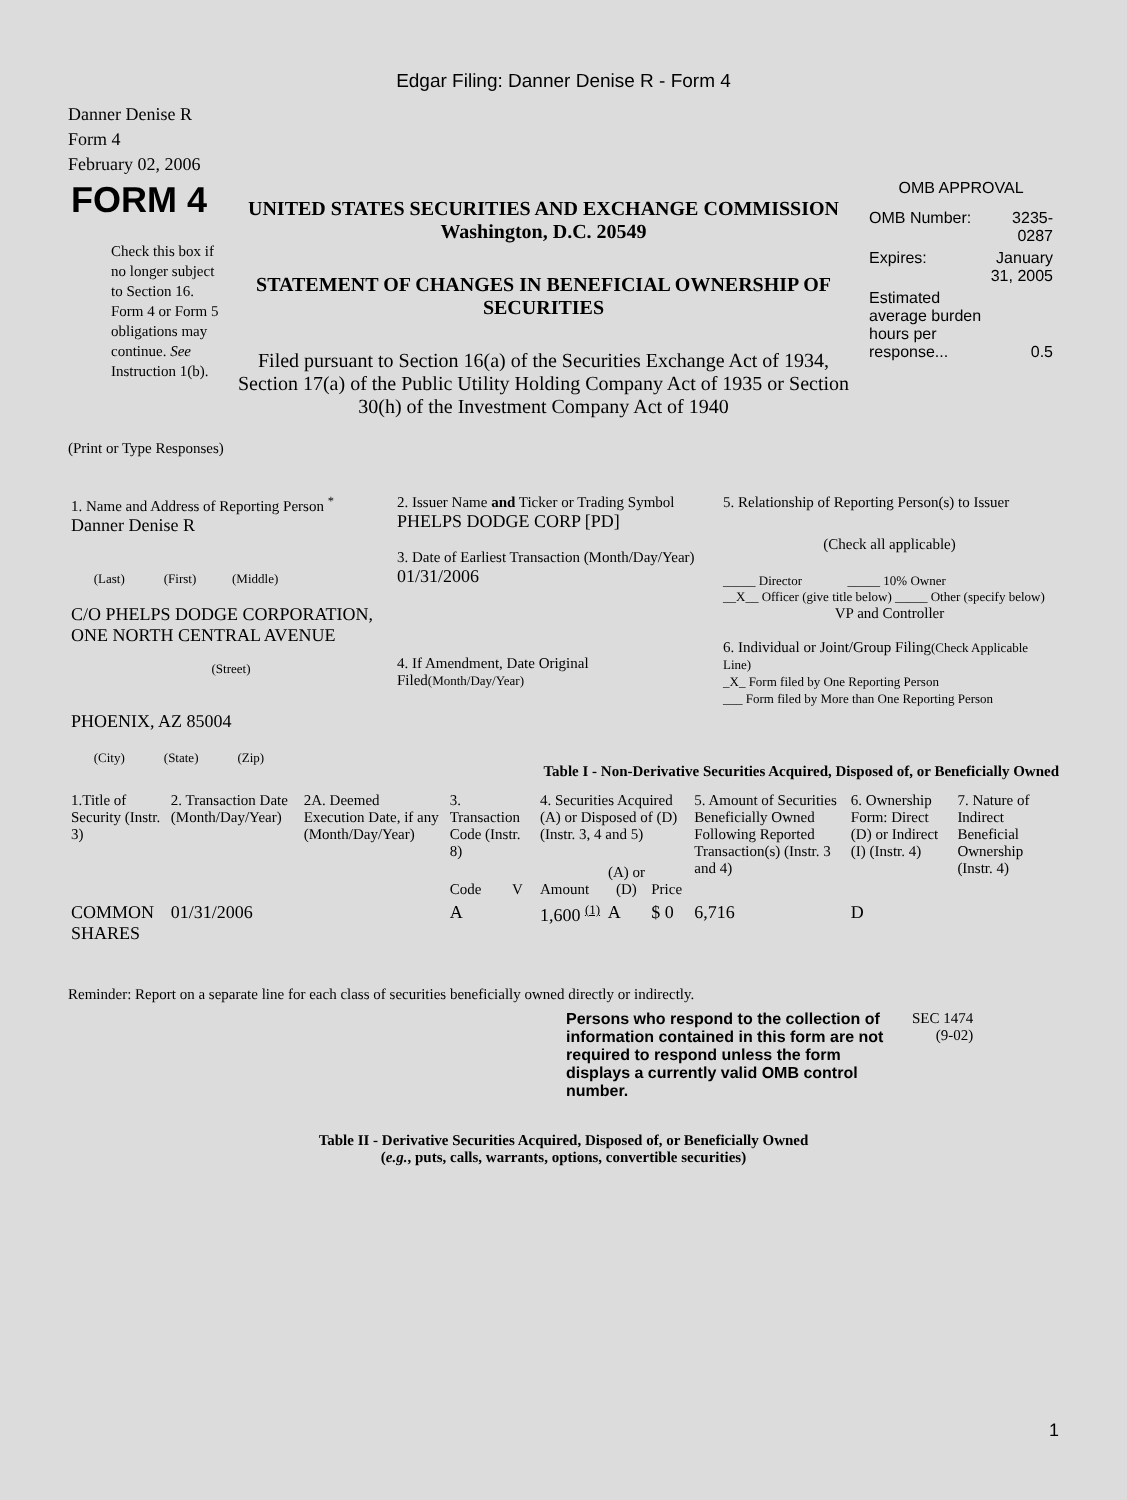Edgar Filing: Danner Denise R - Form 4
Danner Denise R
Form 4
February 02, 2006
| FORM 4 Check this box if no longer subject to Section 16. Form 4 or Form 5 obligations may continue. See Instruction 1(b). | UNITED STATES SECURITIES AND EXCHANGE COMMISSION Washington, D.C. 20549 STATEMENT OF CHANGES IN BENEFICIAL OWNERSHIP OF SECURITIES Filed pursuant to Section 16(a) of the Securities Exchange Act of 1934, Section 17(a) of the Public Utility Holding Company Act of 1935 or Section 30(h) of the Investment Company Act of 1940 | OMB APPROVAL / OMB Number: / 3235-0287 / / Expires: / January 31, 2005 / / Estimated average burden hours per response... / 0.5 / |
(Print or Type Responses)
| 1. Name and Address of Reporting Person <sup>*</sup> Danner Denise R (Last) (First) (Middle) C/O PHELPS DODGE CORPORATION, ONE NORTH CENTRAL AVENUE (Street) PHOENIX, AZ 85004 (City) (State) (Zip) | 2. Issuer Name and Ticker or Trading Symbol PHELPS DODGE CORP [PD] 3. Date of Earliest Transaction (Month/Day/Year) 01/31/2006 4. If Amendment, Date Original Filed (Month/Day/Year) | 5. Relationship of Reporting Person(s) to Issuer (Check all applicable) _____ Director _____ 10% Owner __X__ Officer (give title below) _____ Other (specify below) VP and Controller 6. Individual or Joint/Group Filing (Check Applicable Line) _X_ Form filed by One Reporting Person ___ Form filed by More than One Reporting Person |
Table I - Non-Derivative Securities Acquired, Disposed of, or Beneficially Owned
| 1.Title of Security (Instr. 3) | 2. Transaction Date (Month/Day/Year) | 2A. Deemed Execution Date, if any (Month/Day/Year) | 3. Transaction Code (Instr. 8) | | 4. Securities Acquired (A) or Disposed of (D) (Instr. 3, 4 and 5) | | | 5. Amount of Securities Beneficially Owned Following Reported Transaction(s) (Instr. 3 and 4) | 6. Ownership Form: Direct (D) or Indirect (I) (Instr. 4) | 7. Nature of Indirect Beneficial Ownership (Instr. 4) |
| --- | --- | --- | --- | --- | --- | --- | --- | --- | --- | --- |
| | | | Code | V | Amount | (A) or (D) | Price | | | |
| COMMON SHARES | 01/31/2006 | | A | | 1,600 <sup>(1)</sup> | A | $ 0 | 6,716 | D | |
Reminder: Report on a separate line for each class of securities beneficially owned directly or indirectly.
| Persons who respond to the collection of information contained in this form are not required to respond unless the form displays a currently valid OMB control number. | SEC 1474 (9-02) |
Table II - Derivative Securities Acquired, Disposed of, or Beneficially Owned
(e.g., puts, calls, warrants, options, convertible securities)
1